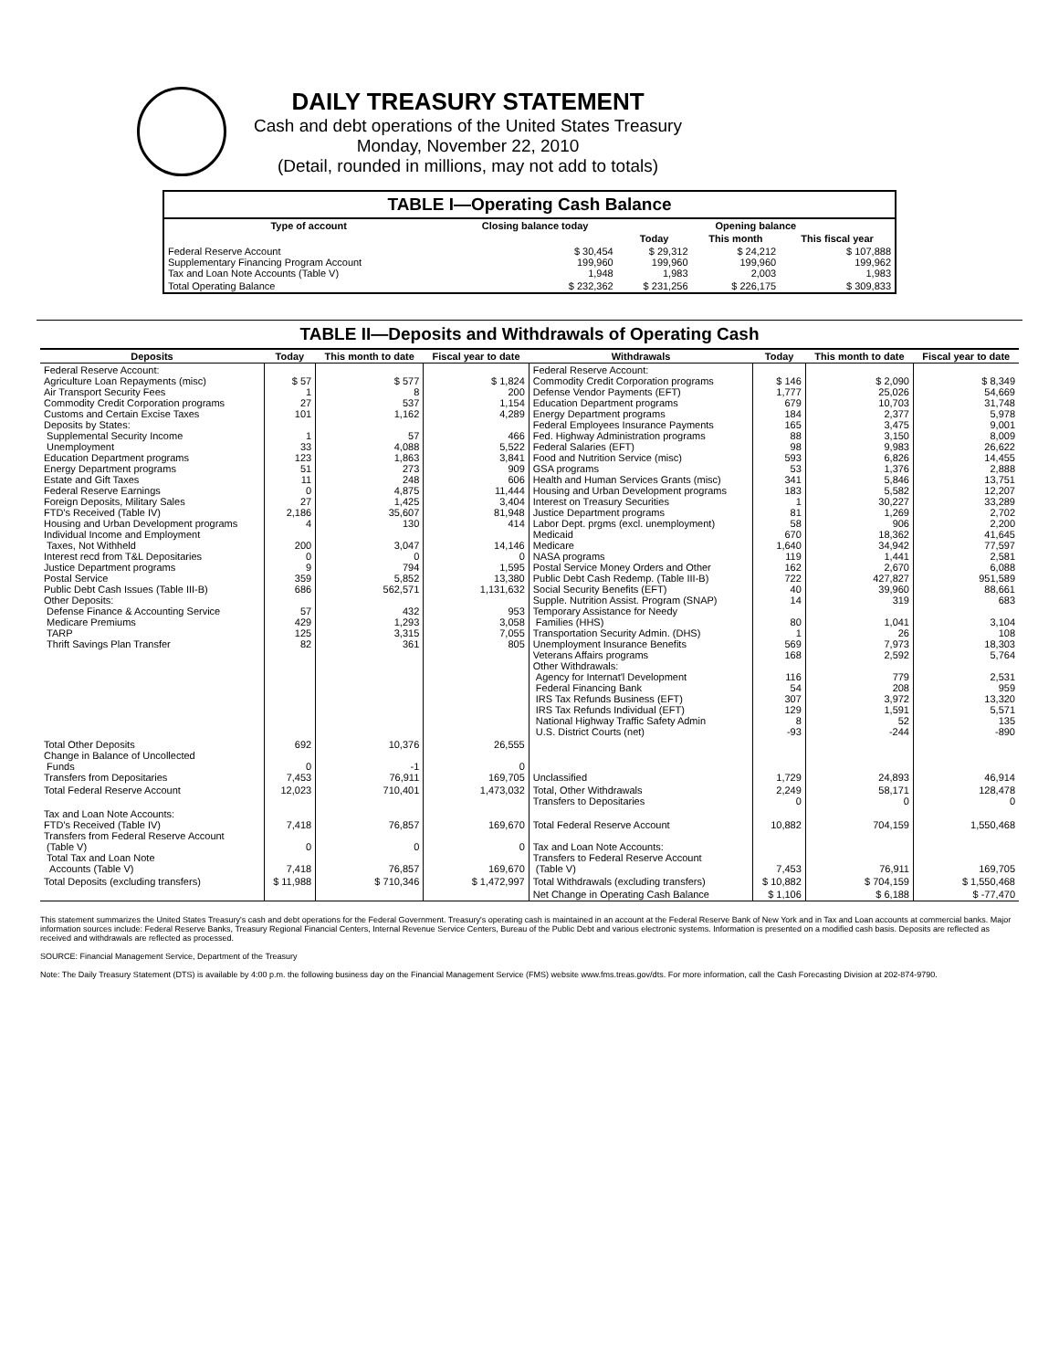DAILY TREASURY STATEMENT
Cash and debt operations of the United States Treasury
Monday, November 22, 2010
(Detail, rounded in millions, may not add to totals)
TABLE I—Operating Cash Balance
| Type of account | Closing balance today | Opening balance | | |
| --- | --- | --- | --- | --- |
| | | Today | This month | This fiscal year |
| Federal Reserve Account Supplementary Financing Program Account Tax and Loan Note Accounts (Table V) | $ 30,454 199,960 1,948 | $ 29,312 199,960 1,983 | $ 24,212 199,960 2,003 | $ 107,888 199,962 1,983 |
| Total Operating Balance | $ 232,362 | $ 231,256 | $ 226,175 | $ 309,833 |
TABLE II—Deposits and Withdrawals of Operating Cash
| Deposits | Today | This month to date | Fiscal year to date | Withdrawals | Today | This month to date | Fiscal year to date |
| --- | --- | --- | --- | --- | --- | --- | --- |
| Federal Reserve Account: Agriculture Loan Repayments (misc) Air Transport Security Fees Commodity Credit Corporation programs Customs and Certain Excise Taxes Deposits by States: Supplemental Security Income Unemployment Education Department programs Energy Department programs Estate and Gift Taxes Federal Reserve Earnings Foreign Deposits, Military Sales FTD's Received (Table IV) Housing and Urban Development programs Individual Income and Employment Taxes, Not Withheld Interest recd from T&L Depositaries Justice Department programs Postal Service Public Debt Cash Issues (Table III-B) Other Deposits: Defense Finance & Accounting Service Medicare Premiums TARP Thrift Savings Plan Transfer | $ 57 1 27 101 1 33 123 51 11 0 27 2,186 4 200 0 9 359 686 57 429 125 82 | $ 577 8 537 1,162 57 4,088 1,863 273 248 4,875 1,425 35,607 130 3,047 0 794 5,852 562,571 432 1,293 3,315 361 | $ 1,824 200 1,154 4,289 466 5,522 3,841 909 606 11,444 3,404 81,948 414 14,146 0 1,595 13,380 1,131,632 953 3,058 7,055 805 | Federal Reserve Account: Commodity Credit Corporation programs Defense Vendor Payments (EFT) Education Department programs Energy Department programs Federal Employees Insurance Payments Fed. Highway Administration programs Federal Salaries (EFT) Food and Nutrition Service (misc) GSA programs Health and Human Services Grants (misc) Housing and Urban Development programs Interest on Treasury Securities Justice Department programs Labor Dept. prgms (excl. unemployment) Medicaid Medicare NASA programs Postal Service Money Orders and Other Public Debt Cash Redemp. (Table III-B) Social Security Benefits (EFT) Supple. Nutrition Assist. Program (SNAP) Temporary Assistance for Needy Families (HHS) Transportation Security Admin. (DHS) Unemployment Insurance Benefits Veterans Affairs programs Other Withdrawals: Agency for Internat'l Development Federal Financing Bank IRS Tax Refunds Business (EFT) IRS Tax Refunds Individual (EFT) National Highway Traffic Safety Admin U.S. District Courts (net) | $ 146 1,777 679 184 165 88 98 593 53 341 183 1 81 58 670 1,640 119 162 722 40 14 80 1 569 168 116 54 307 129 8 -93 | $ 2,090 25,026 10,703 2,377 3,475 3,150 9,983 6,826 1,376 5,846 5,582 30,227 1,269 906 18,362 34,942 1,441 2,670 427,827 39,960 319 1,041 26 7,973 2,592 779 208 3,972 1,591 52 -244 | $ 8,349 54,669 31,748 5,978 9,001 8,009 26,622 14,455 2,888 13,751 12,207 33,289 2,702 2,200 41,645 77,597 2,581 6,088 951,589 88,661 683 3,104 108 18,303 5,764 2,531 959 13,320 5,571 135 -890 |
| Total Other Deposits Change in Balance of Uncollected Funds Transfers from Depositaries | 692 0 7,453 | 10,376 -1 76,911 | 26,555 0 169,705 | Unclassified | 1,729 | 24,893 | 46,914 |
| Total Federal Reserve Account | 12,023 | 710,401 | 1,473,032 | Total, Other Withdrawals Transfers to Depositaries | 2,249 0 | 58,171 0 | 128,478 0 |
| Tax and Loan Note Accounts: FTD's Received (Table IV) Transfers from Federal Reserve Account (Table V) Total Tax and Loan Note Accounts (Table V) | 7,418 0 7,418 | 76,857 0 76,857 | 169,670 0 169,670 | Total Federal Reserve Account Tax and Loan Note Accounts: Transfers to Federal Reserve Account (Table V) | 10,882 7,453 | 704,159 76,911 | 1,550,468 169,705 |
| Total Deposits (excluding transfers) | $ 11,988 | $ 710,346 | $ 1,472,997 | Total Withdrawals (excluding transfers) | $ 10,882 | $ 704,159 | $ 1,550,468 |
| | | | | Net Change in Operating Cash Balance | $ 1,106 | $ 6,188 | $ -77,470 |
This statement summarizes the United States Treasury's cash and debt operations for the Federal Government. Treasury's operating cash is maintained in an account at the Federal Reserve Bank of New York and in Tax and Loan accounts at commercial banks. Major information sources include: Federal Reserve Banks, Treasury Regional Financial Centers, Internal Revenue Service Centers, Bureau of the Public Debt and various electronic systems. Information is presented on a modified cash basis. Deposits are reflected as received and withdrawals are reflected as processed.
SOURCE: Financial Management Service, Department of the Treasury
Note: The Daily Treasury Statement (DTS) is available by 4:00 p.m. the following business day on the Financial Management Service (FMS) website www.fms.treas.gov/dts. For more information, call the Cash Forecasting Division at 202-874-9790.